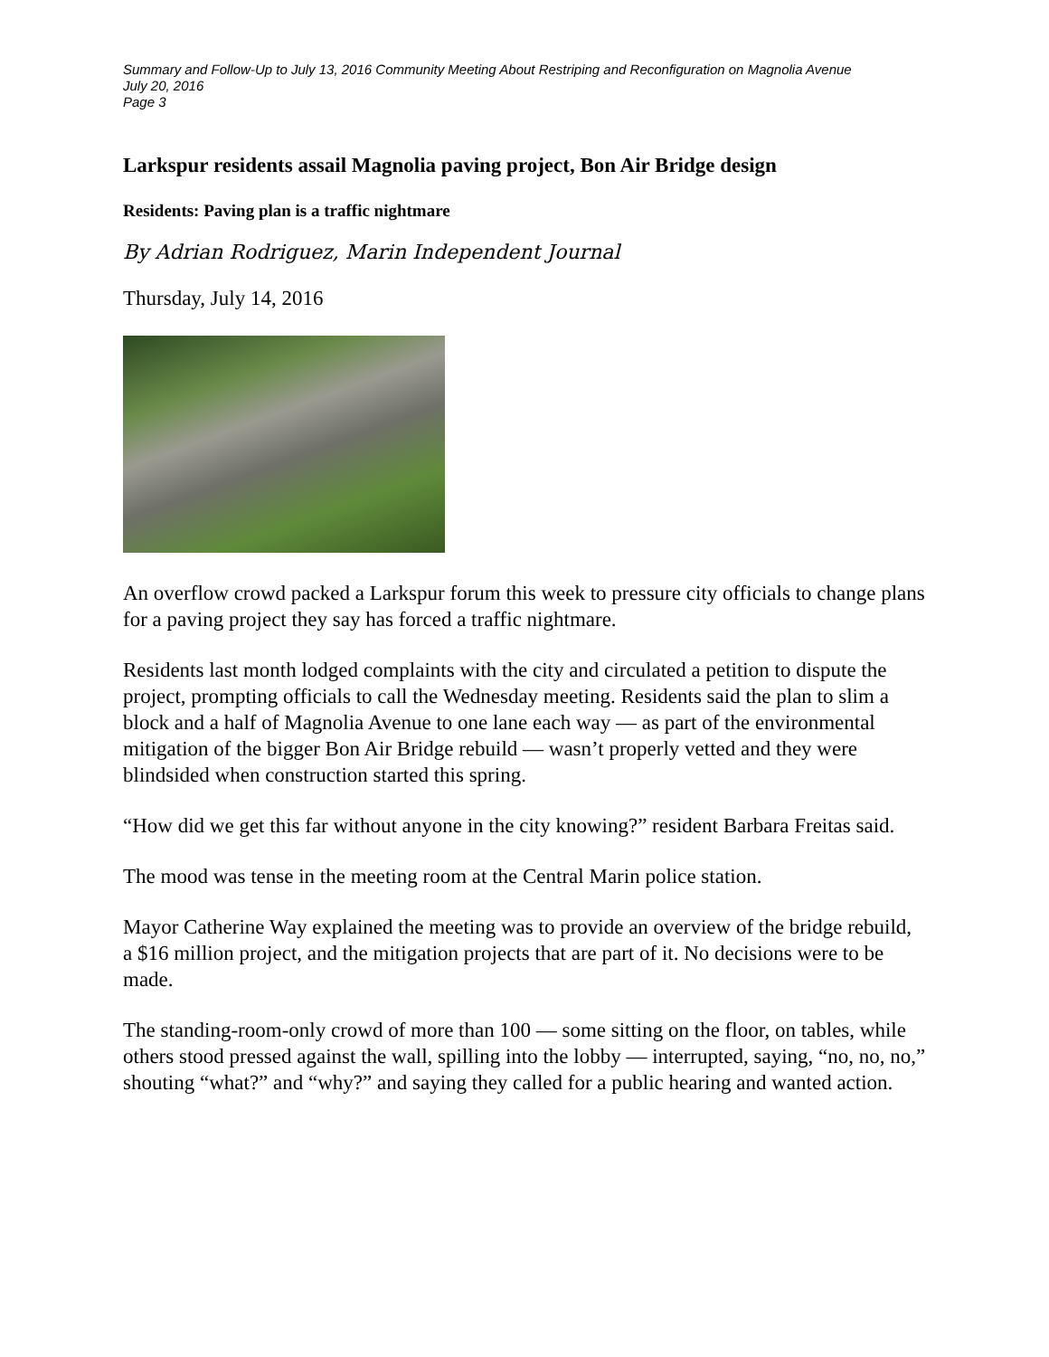Summary and Follow-Up to July 13, 2016 Community Meeting About Restriping and Reconfiguration on Magnolia Avenue
July 20, 2016
Page 3
Larkspur residents assail Magnolia paving project, Bon Air Bridge design
Residents: Paving plan is a traffic nightmare
By Adrian Rodriguez, Marin Independent Journal
Thursday, July 14, 2016
An overflow crowd packed a Larkspur forum this week to pressure city officials to change plans for a paving project they say has forced a traffic nightmare.
Residents last month lodged complaints with the city and circulated a petition to dispute the project, prompting officials to call the Wednesday meeting. Residents said the plan to slim a block and a half of Magnolia Avenue to one lane each way — as part of the environmental mitigation of the bigger Bon Air Bridge rebuild — wasn’t properly vetted and they were blindsided when construction started this spring.
“How did we get this far without anyone in the city knowing?” resident Barbara Freitas said.
The mood was tense in the meeting room at the Central Marin police station.
Mayor Catherine Way explained the meeting was to provide an overview of the bridge rebuild, a $16 million project, and the mitigation projects that are part of it. No decisions were to be made.
The standing-room-only crowd of more than 100 — some sitting on the floor, on tables, while others stood pressed against the wall, spilling into the lobby — interrupted, saying, “no, no, no,” shouting “what?” and “why?” and saying they called for a public hearing and wanted action.